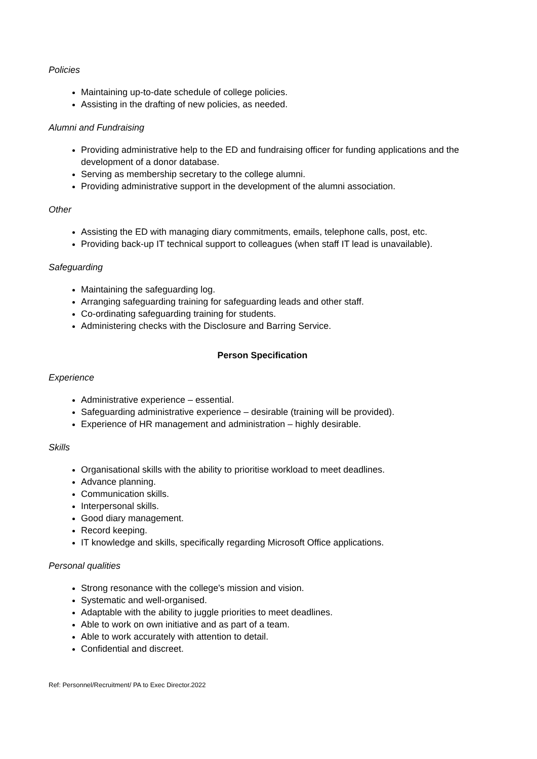Policies
Maintaining up-to-date schedule of college policies.
Assisting in the drafting of new policies, as needed.
Alumni and Fundraising
Providing administrative help to the ED and fundraising officer for funding applications and the development of a donor database.
Serving as membership secretary to the college alumni.
Providing administrative support in the development of the alumni association.
Other
Assisting the ED with managing diary commitments, emails, telephone calls, post, etc.
Providing back-up IT technical support to colleagues (when staff IT lead is unavailable).
Safeguarding
Maintaining the safeguarding log.
Arranging safeguarding training for safeguarding leads and other staff.
Co-ordinating safeguarding training for students.
Administering checks with the Disclosure and Barring Service.
Person Specification
Experience
Administrative experience – essential.
Safeguarding administrative experience – desirable (training will be provided).
Experience of HR management and administration – highly desirable.
Skills
Organisational skills with the ability to prioritise workload to meet deadlines.
Advance planning.
Communication skills.
Interpersonal skills.
Good diary management.
Record keeping.
IT knowledge and skills, specifically regarding Microsoft Office applications.
Personal qualities
Strong resonance with the college's mission and vision.
Systematic and well-organised.
Adaptable with the ability to juggle priorities to meet deadlines.
Able to work on own initiative and as part of a team.
Able to work accurately with attention to detail.
Confidential and discreet.
Ref: Personnel/Recruitment/ PA to Exec Director.2022